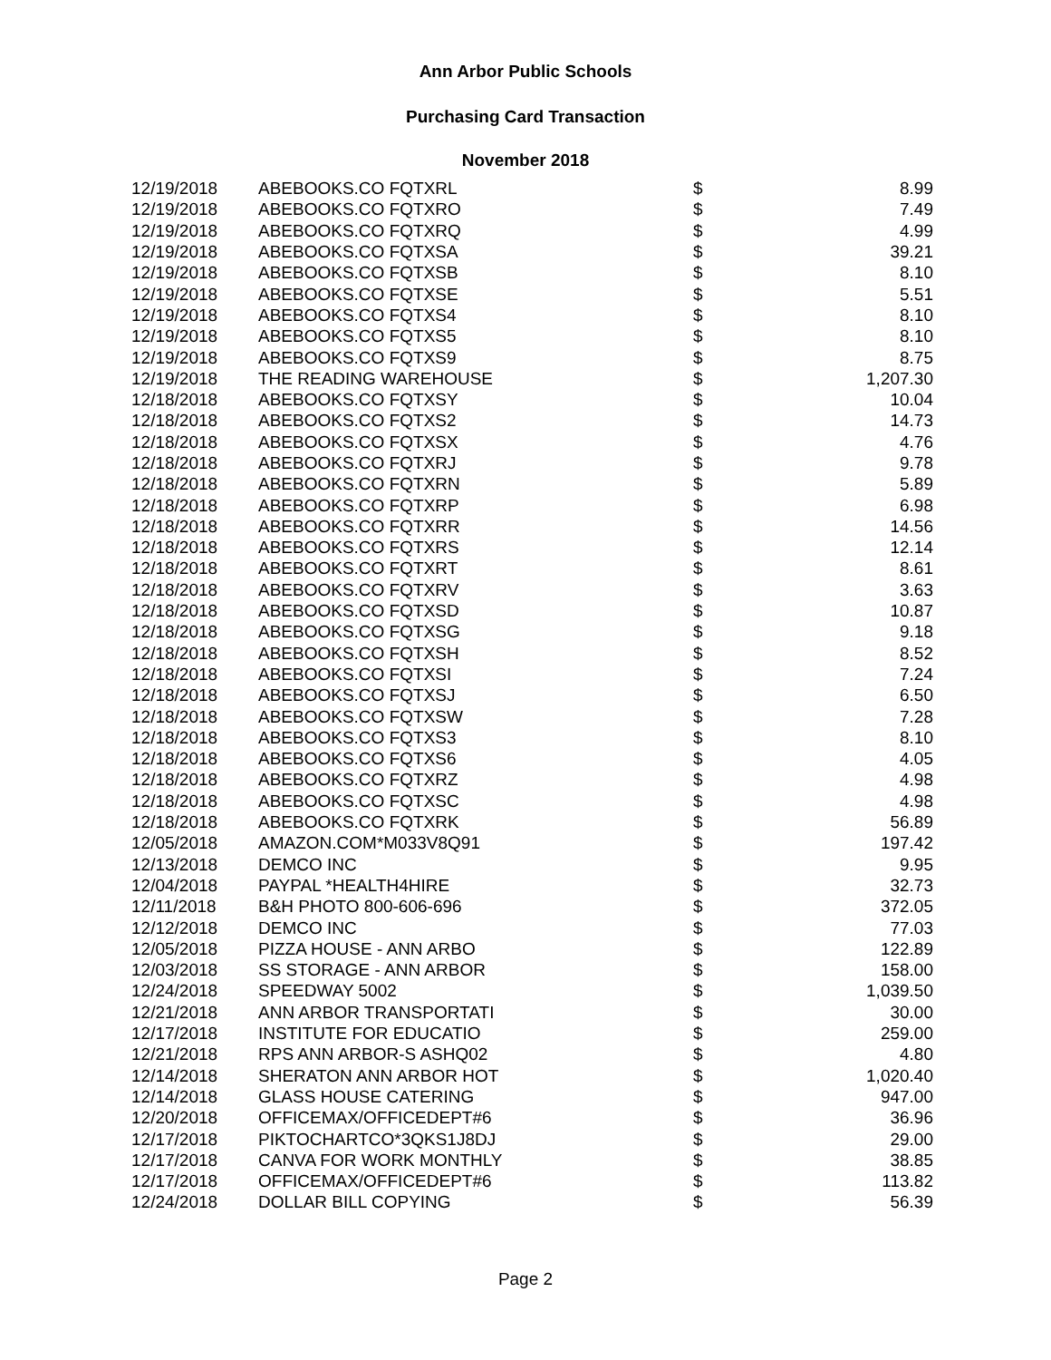Ann Arbor Public Schools
Purchasing Card Transaction
November 2018
| 12/19/2018 | ABEBOOKS.CO FQTXRL | $ | 8.99 |
| 12/19/2018 | ABEBOOKS.CO FQTXRO | $ | 7.49 |
| 12/19/2018 | ABEBOOKS.CO FQTXRQ | $ | 4.99 |
| 12/19/2018 | ABEBOOKS.CO FQTXSA | $ | 39.21 |
| 12/19/2018 | ABEBOOKS.CO FQTXSB | $ | 8.10 |
| 12/19/2018 | ABEBOOKS.CO FQTXSE | $ | 5.51 |
| 12/19/2018 | ABEBOOKS.CO FQTXS4 | $ | 8.10 |
| 12/19/2018 | ABEBOOKS.CO FQTXS5 | $ | 8.10 |
| 12/19/2018 | ABEBOOKS.CO FQTXS9 | $ | 8.75 |
| 12/19/2018 | THE READING WAREHOUSE | $ | 1,207.30 |
| 12/18/2018 | ABEBOOKS.CO FQTXSY | $ | 10.04 |
| 12/18/2018 | ABEBOOKS.CO FQTXS2 | $ | 14.73 |
| 12/18/2018 | ABEBOOKS.CO FQTXSX | $ | 4.76 |
| 12/18/2018 | ABEBOOKS.CO FQTXRJ | $ | 9.78 |
| 12/18/2018 | ABEBOOKS.CO FQTXRN | $ | 5.89 |
| 12/18/2018 | ABEBOOKS.CO FQTXRP | $ | 6.98 |
| 12/18/2018 | ABEBOOKS.CO FQTXRR | $ | 14.56 |
| 12/18/2018 | ABEBOOKS.CO FQTXRS | $ | 12.14 |
| 12/18/2018 | ABEBOOKS.CO FQTXRT | $ | 8.61 |
| 12/18/2018 | ABEBOOKS.CO FQTXRV | $ | 3.63 |
| 12/18/2018 | ABEBOOKS.CO FQTXSD | $ | 10.87 |
| 12/18/2018 | ABEBOOKS.CO FQTXSG | $ | 9.18 |
| 12/18/2018 | ABEBOOKS.CO FQTXSH | $ | 8.52 |
| 12/18/2018 | ABEBOOKS.CO FQTXSI | $ | 7.24 |
| 12/18/2018 | ABEBOOKS.CO FQTXSJ | $ | 6.50 |
| 12/18/2018 | ABEBOOKS.CO FQTXSW | $ | 7.28 |
| 12/18/2018 | ABEBOOKS.CO FQTXS3 | $ | 8.10 |
| 12/18/2018 | ABEBOOKS.CO FQTXS6 | $ | 4.05 |
| 12/18/2018 | ABEBOOKS.CO FQTXRZ | $ | 4.98 |
| 12/18/2018 | ABEBOOKS.CO FQTXSC | $ | 4.98 |
| 12/18/2018 | ABEBOOKS.CO FQTXRK | $ | 56.89 |
| 12/05/2018 | AMAZON.COM*M033V8Q91 | $ | 197.42 |
| 12/13/2018 | DEMCO INC | $ | 9.95 |
| 12/04/2018 | PAYPAL *HEALTH4HIRE | $ | 32.73 |
| 12/11/2018 | B&H PHOTO 800-606-696 | $ | 372.05 |
| 12/12/2018 | DEMCO INC | $ | 77.03 |
| 12/05/2018 | PIZZA HOUSE - ANN ARBO | $ | 122.89 |
| 12/03/2018 | SS STORAGE - ANN ARBOR | $ | 158.00 |
| 12/24/2018 | SPEEDWAY 5002 | $ | 1,039.50 |
| 12/21/2018 | ANN ARBOR TRANSPORTATI | $ | 30.00 |
| 12/17/2018 | INSTITUTE FOR EDUCATIO | $ | 259.00 |
| 12/21/2018 | RPS ANN ARBOR-S ASHQ02 | $ | 4.80 |
| 12/14/2018 | SHERATON ANN ARBOR HOT | $ | 1,020.40 |
| 12/14/2018 | GLASS HOUSE CATERING | $ | 947.00 |
| 12/20/2018 | OFFICEMAX/OFFICEDEPT#6 | $ | 36.96 |
| 12/17/2018 | PIKTOCHARTCO*3QKS1J8DJ | $ | 29.00 |
| 12/17/2018 | CANVA FOR WORK MONTHLY | $ | 38.85 |
| 12/17/2018 | OFFICEMAX/OFFICEDEPT#6 | $ | 113.82 |
| 12/24/2018 | DOLLAR BILL COPYING | $ | 56.39 |
Page 2